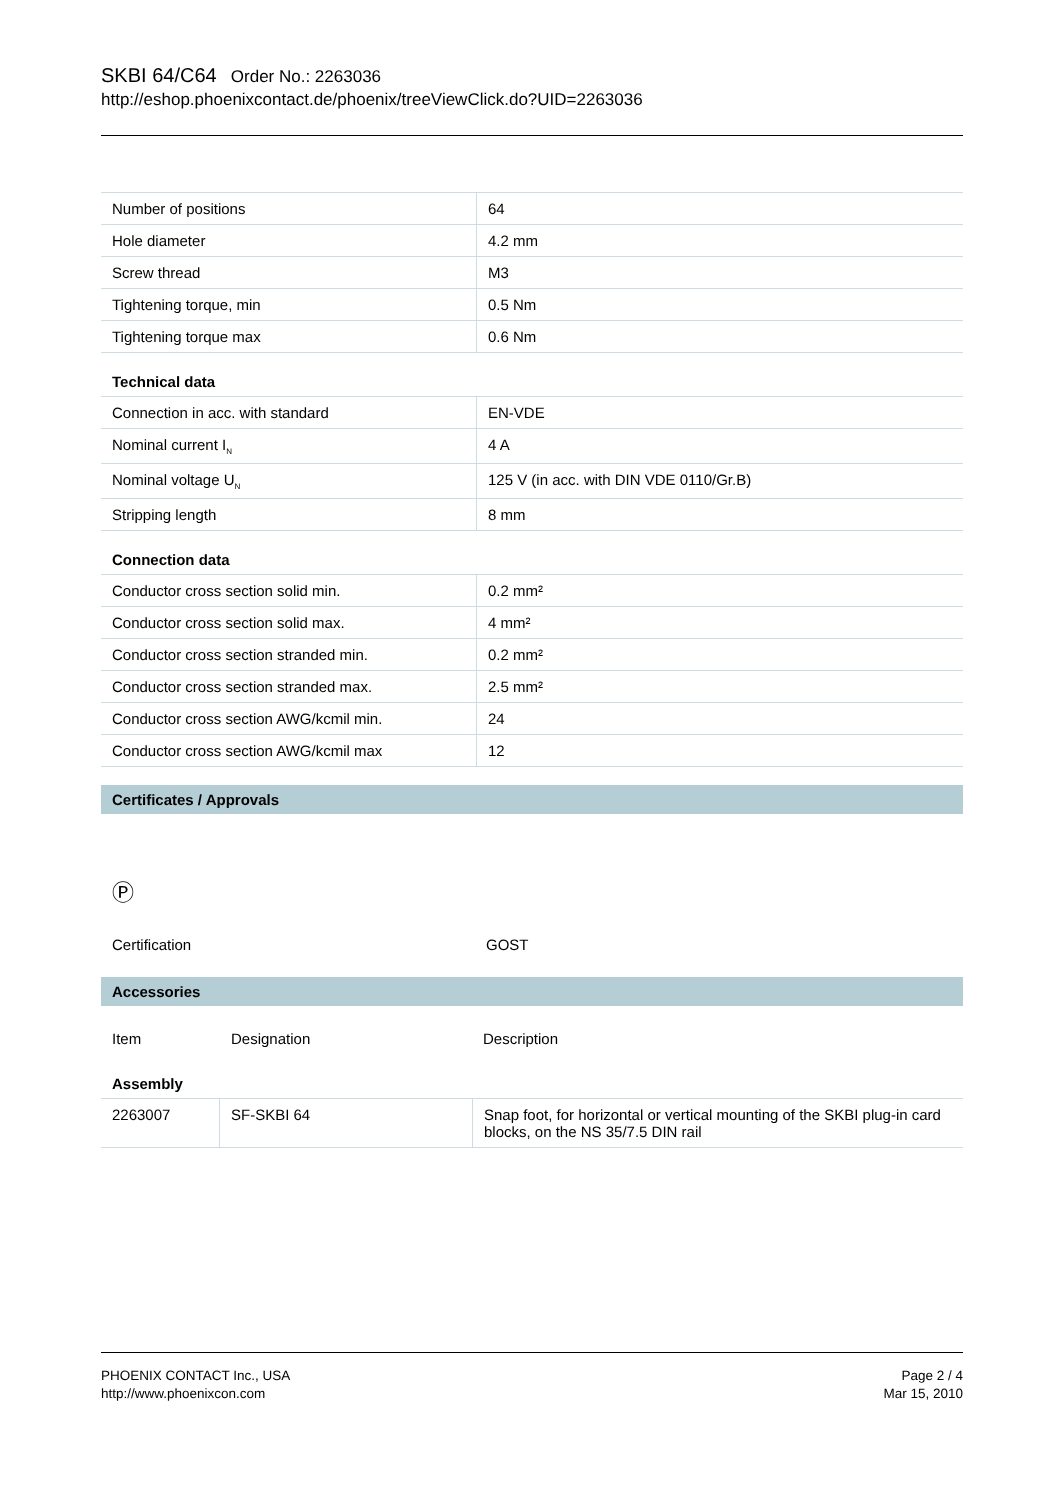SKBI 64/C64 Order No.: 2263036
http://eshop.phoenixcontact.de/phoenix/treeViewClick.do?UID=2263036
| Number of positions | 64 |
| Hole diameter | 4.2 mm |
| Screw thread | M3 |
| Tightening torque, min | 0.5 Nm |
| Tightening torque max | 0.6 Nm |
Technical data
| Connection in acc. with standard | EN-VDE |
| Nominal current I<sub>N</sub> | 4 A |
| Nominal voltage U<sub>N</sub> | 125 V (in acc. with DIN VDE 0110/Gr.B) |
| Stripping length | 8 mm |
Connection data
| Conductor cross section solid min. | 0.2 mm² |
| Conductor cross section solid max. | 4 mm² |
| Conductor cross section stranded min. | 0.2 mm² |
| Conductor cross section stranded max. | 2.5 mm² |
| Conductor cross section AWG/kcmil min. | 24 |
| Conductor cross section AWG/kcmil max | 12 |
Certificates / Approvals
Ⓟ
Certification GOST
Accessories
Item Designation Description
Assembly
| 2263007 | SF-SKBI 64 | Snap foot, for horizontal or vertical mounting of the SKBI plug-in card blocks, on the NS 35/7.5 DIN rail |
PHOENIX CONTACT Inc., USA
http://www.phoenixcon.com
Page 2 / 4
Mar 15, 2010